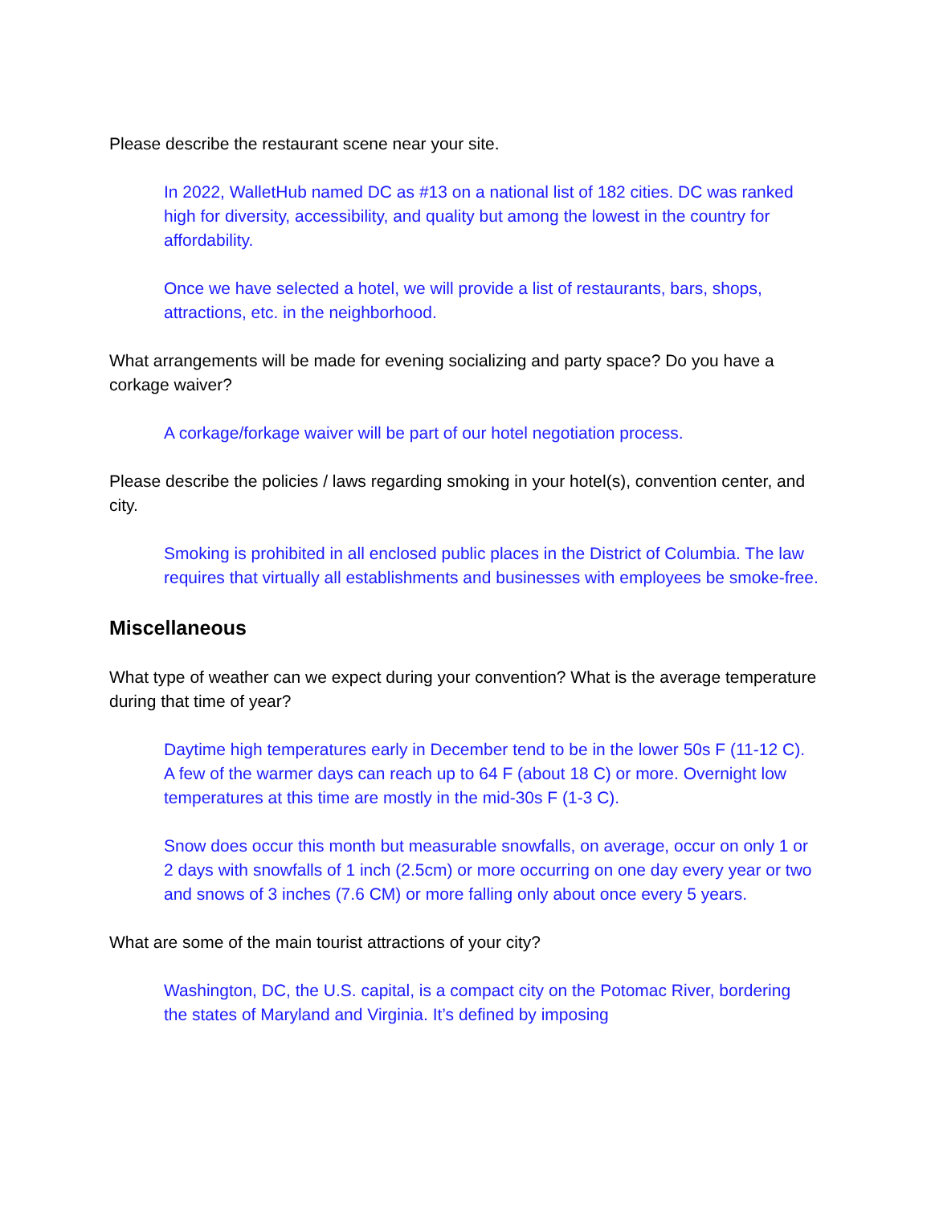Please describe the restaurant scene near your site.
In 2022, WalletHub named DC as #13 on a national list of 182 cities. DC was ranked high for diversity, accessibility, and quality but among the lowest in the country for affordability.
Once we have selected a hotel, we will provide a list of restaurants, bars, shops, attractions, etc. in the neighborhood.
What arrangements will be made for evening socializing and party space? Do you have a corkage waiver?
A corkage/forkage waiver will be part of our hotel negotiation process.
Please describe the policies / laws regarding smoking in your hotel(s), convention center, and city.
Smoking is prohibited in all enclosed public places in the District of Columbia. The law requires that virtually all establishments and businesses with employees be smoke-free.
Miscellaneous
What type of weather can we expect during your convention? What is the average temperature during that time of year?
Daytime high temperatures early in December tend to be in the lower 50s F (11-12 C). A few of the warmer days can reach up to 64 F (about 18 C) or more. Overnight low temperatures at this time are mostly in the mid-30s F (1-3 C).
Snow does occur this month but measurable snowfalls, on average, occur on only 1 or 2 days with snowfalls of 1 inch (2.5cm) or more occurring on one day every year or two and snows of 3 inches (7.6 CM) or more falling only about once every 5 years.
What are some of the main tourist attractions of your city?
Washington, DC, the U.S. capital, is a compact city on the Potomac River, bordering the states of Maryland and Virginia. It’s defined by imposing